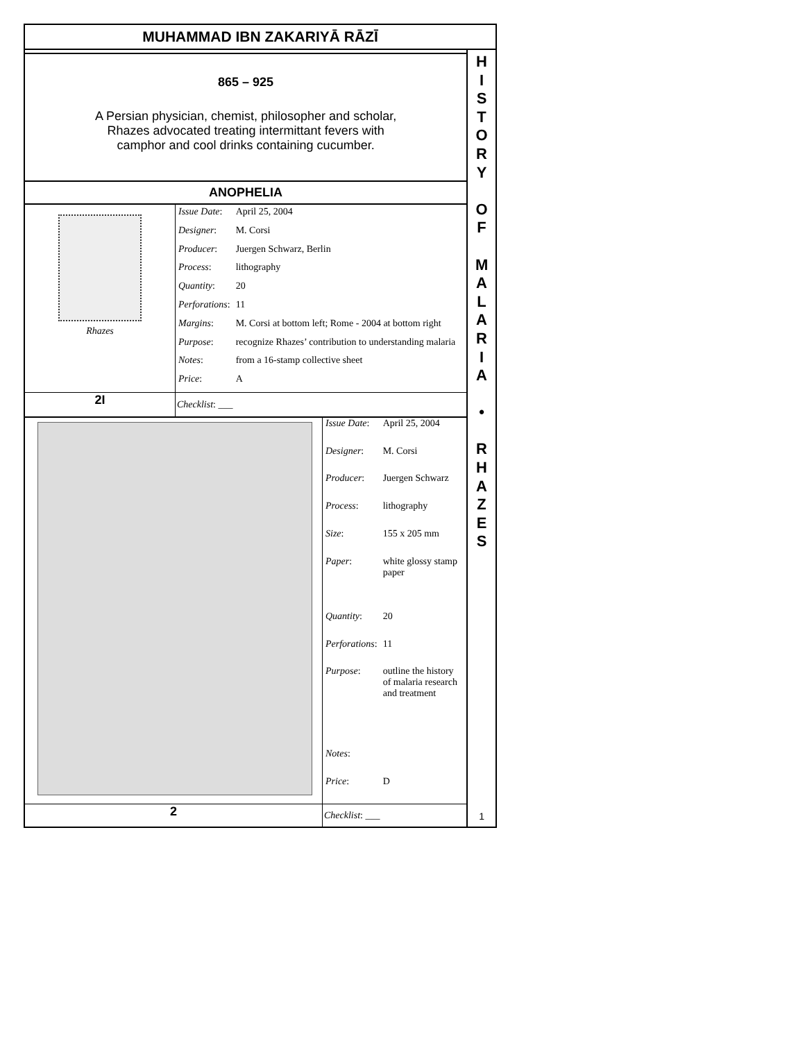MUHAMMAD IBN ZAKARIYĀ RĀZĪ
865 – 925
A Persian physician, chemist, philosopher and scholar,
Rhazes advocated treating intermittant fevers with
camphor and cool drinks containing cucumber.
ANOPHELIA
Rhazes
| Issue Date : | April 25, 2004 |
| Designer : | M. Corsi |
| Producer : | Juergen Schwarz, Berlin |
| Process : | lithography |
| Quantity : | 20 |
| Perforations : | 11 |
| Margins : | M. Corsi at bottom left; Rome - 2004 at bottom right |
| Purpose : | recognize Rhazes’ contribution to understanding malaria |
| Notes : | from a 16-stamp collective sheet |
| Price : | A |
2I
Checklist: ___
| Issue Date : | April 25, 2004 |
| Designer : | M. Corsi |
| Producer : | Juergen Schwarz |
| Process : | lithography |
| Size : | 155 x 205 mm |
| Paper : | white glossy stamp paper |
| Quantity : | 20 |
| Perforations : | 11 |
| Purpose : | outline the history of malaria research and treatment |
| Notes : | |
| Price : | D |
2
Checklist: ___
H
I
S
T
O
R
Y
O
F
M
A
L
A
R
I
A
•
R
H
A
Z
E
S
1